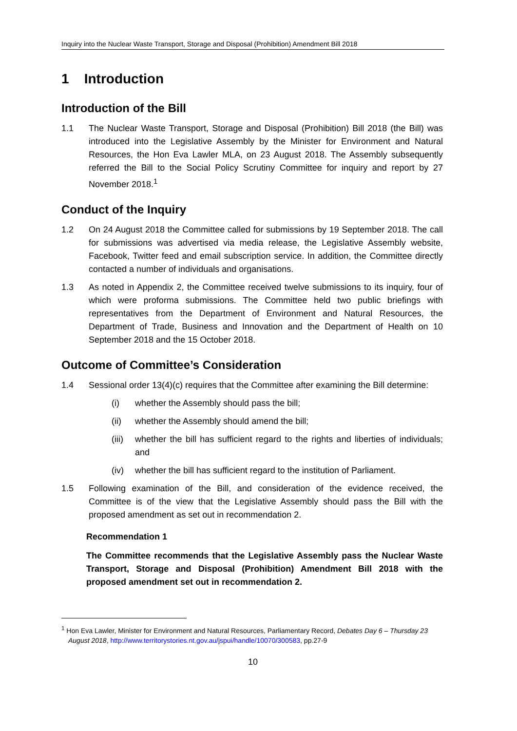Inquiry into the Nuclear Waste Transport, Storage and Disposal (Prohibition) Amendment Bill 2018
1 Introduction
Introduction of the Bill
1.1 The Nuclear Waste Transport, Storage and Disposal (Prohibition) Bill 2018 (the Bill) was introduced into the Legislative Assembly by the Minister for Environment and Natural Resources, the Hon Eva Lawler MLA, on 23 August 2018. The Assembly subsequently referred the Bill to the Social Policy Scrutiny Committee for inquiry and report by 27 November 2018.<sup>1</sup>
Conduct of the Inquiry
1.2 On 24 August 2018 the Committee called for submissions by 19 September 2018. The call for submissions was advertised via media release, the Legislative Assembly website, Facebook, Twitter feed and email subscription service. In addition, the Committee directly contacted a number of individuals and organisations.
1.3 As noted in Appendix 2, the Committee received twelve submissions to its inquiry, four of which were proforma submissions. The Committee held two public briefings with representatives from the Department of Environment and Natural Resources, the Department of Trade, Business and Innovation and the Department of Health on 10 September 2018 and the 15 October 2018.
Outcome of Committee’s Consideration
1.4 Sessional order 13(4)(c) requires that the Committee after examining the Bill determine:
(i) whether the Assembly should pass the bill;
(ii) whether the Assembly should amend the bill;
(iii) whether the bill has sufficient regard to the rights and liberties of individuals; and
(iv) whether the bill has sufficient regard to the institution of Parliament.
1.5 Following examination of the Bill, and consideration of the evidence received, the Committee is of the view that the Legislative Assembly should pass the Bill with the proposed amendment as set out in recommendation 2.
Recommendation 1
The Committee recommends that the Legislative Assembly pass the Nuclear Waste Transport, Storage and Disposal (Prohibition) Amendment Bill 2018 with the proposed amendment set out in recommendation 2.
<sup>1</sup> Hon Eva Lawler, Minister for Environment and Natural Resources, Parliamentary Record, Debates Day 6 – Thursday 23 August 2018, http://www.territorystories.nt.gov.au/jspui/handle/10070/300583, pp.27-9
10